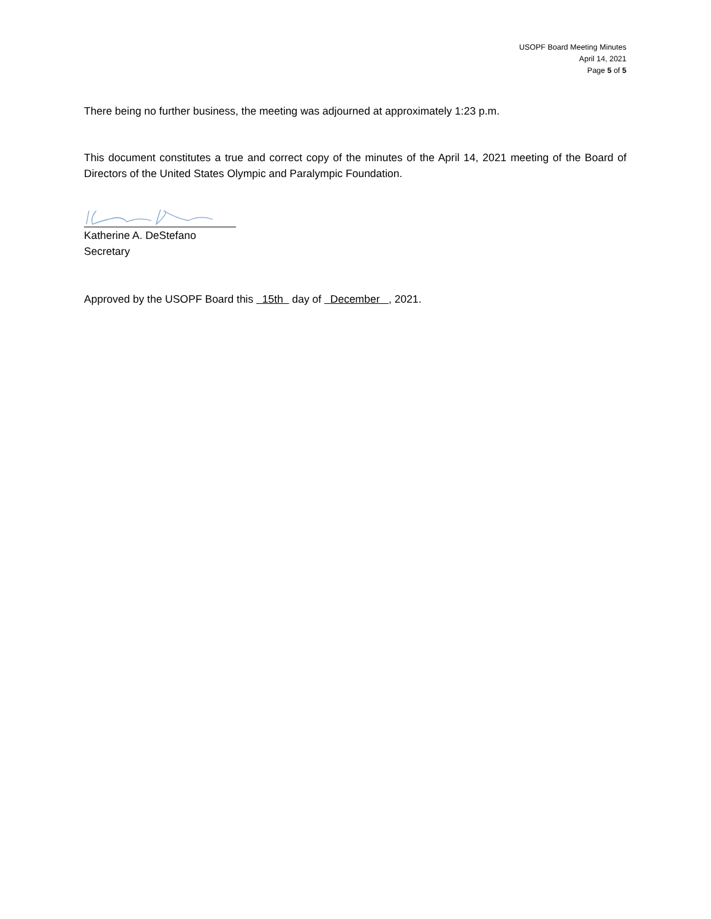USOPF Board Meeting Minutes
April 14, 2021
Page 5 of 5
There being no further business, the meeting was adjourned at approximately 1:23 p.m.
This document constitutes a true and correct copy of the minutes of the April 14, 2021 meeting of the Board of Directors of the United States Olympic and Paralympic Foundation.
Katherine A. DeStefano
Secretary
Approved by the USOPF Board this 15th day of December , 2021.